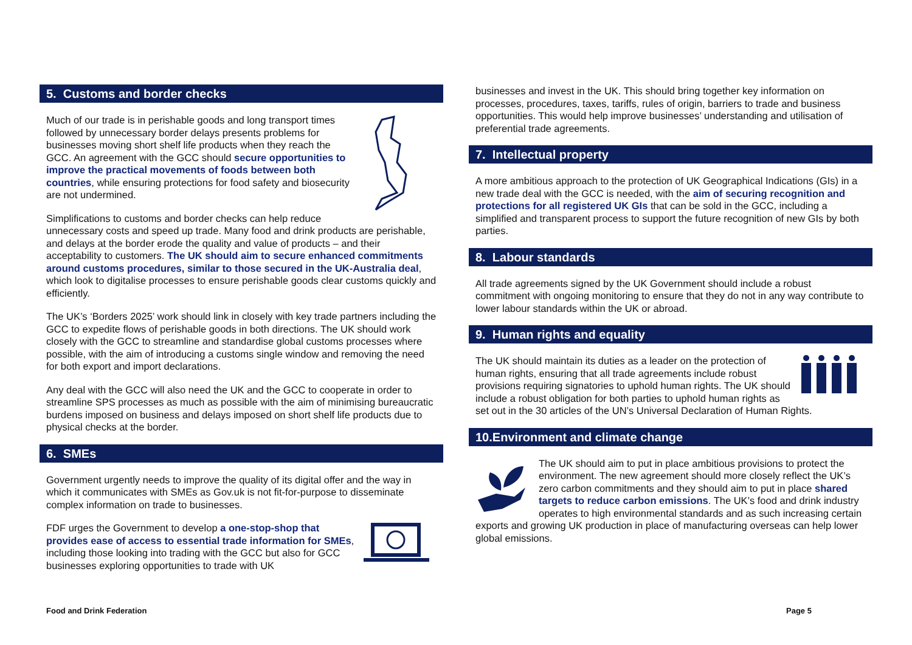5. Customs and border checks
Much of our trade is in perishable goods and long transport times followed by unnecessary border delays presents problems for businesses moving short shelf life products when they reach the GCC. An agreement with the GCC should secure opportunities to improve the practical movements of foods between both countries, while ensuring protections for food safety and biosecurity are not undermined.
Simplifications to customs and border checks can help reduce unnecessary costs and speed up trade. Many food and drink products are perishable, and delays at the border erode the quality and value of products – and their acceptability to customers. The UK should aim to secure enhanced commitments around customs procedures, similar to those secured in the UK-Australia deal, which look to digitalise processes to ensure perishable goods clear customs quickly and efficiently.
The UK’s ‘Borders 2025’ work should link in closely with key trade partners including the GCC to expedite flows of perishable goods in both directions. The UK should work closely with the GCC to streamline and standardise global customs processes where possible, with the aim of introducing a customs single window and removing the need for both export and import declarations.
Any deal with the GCC will also need the UK and the GCC to cooperate in order to streamline SPS processes as much as possible with the aim of minimising bureaucratic burdens imposed on business and delays imposed on short shelf life products due to physical checks at the border.
6. SMEs
Government urgently needs to improve the quality of its digital offer and the way in which it communicates with SMEs as Gov.uk is not fit-for-purpose to disseminate complex information on trade to businesses.
FDF urges the Government to develop a one-stop-shop that provides ease of access to essential trade information for SMEs, including those looking into trading with the GCC but also for GCC businesses exploring opportunities to trade with UK
businesses and invest in the UK. This should bring together key information on processes, procedures, taxes, tariffs, rules of origin, barriers to trade and business opportunities. This would help improve businesses’ understanding and utilisation of preferential trade agreements.
7. Intellectual property
A more ambitious approach to the protection of UK Geographical Indications (GIs) in a new trade deal with the GCC is needed, with the aim of securing recognition and protections for all registered UK GIs that can be sold in the GCC, including a simplified and transparent process to support the future recognition of new GIs by both parties.
8. Labour standards
All trade agreements signed by the UK Government should include a robust commitment with ongoing monitoring to ensure that they do not in any way contribute to lower labour standards within the UK or abroad.
9. Human rights and equality
The UK should maintain its duties as a leader on the protection of human rights, ensuring that all trade agreements include robust provisions requiring signatories to uphold human rights. The UK should include a robust obligation for both parties to uphold human rights as set out in the 30 articles of the UN’s Universal Declaration of Human Rights.
10.Environment and climate change
The UK should aim to put in place ambitious provisions to protect the environment. The new agreement should more closely reflect the UK’s zero carbon commitments and they should aim to put in place shared targets to reduce carbon emissions. The UK’s food and drink industry operates to high environmental standards and as such increasing certain exports and growing UK production in place of manufacturing overseas can help lower global emissions.
Food and Drink Federation Page 5